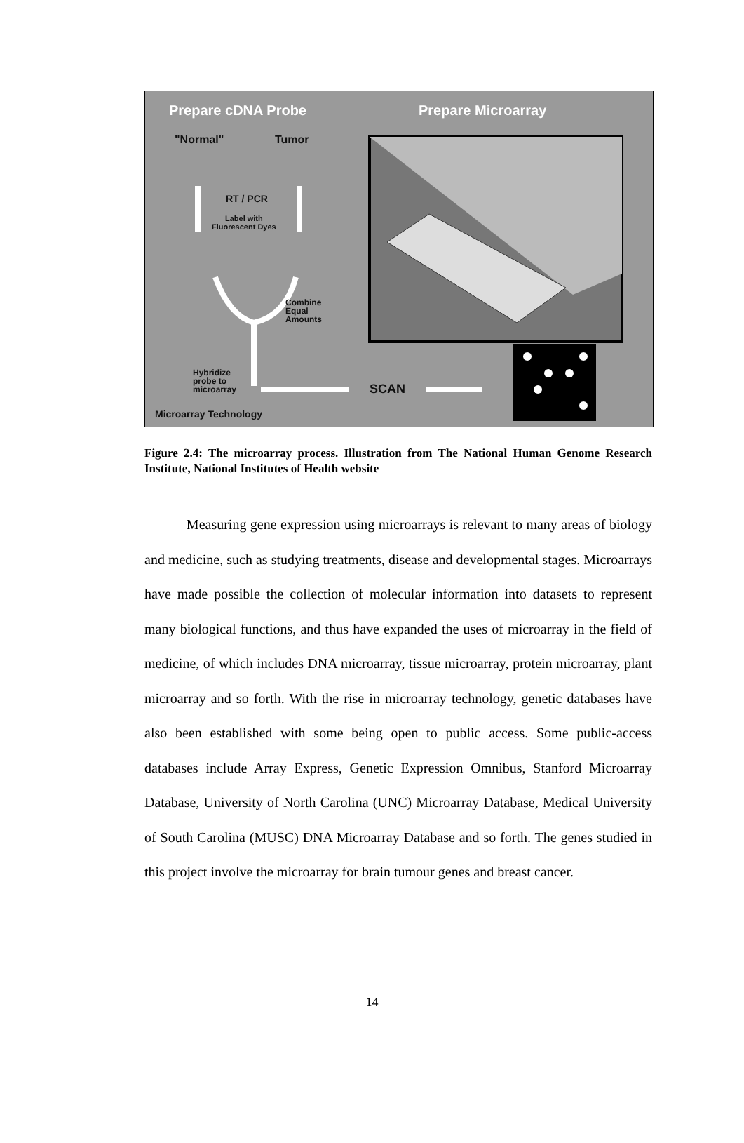Prepare cDNA Probe Prepare Microarray
"Normal" Tumor
RT / PCR
Label with
Fluorescent Dyes
Combine
Equal
Amounts
Hybridize
probe to
microarray
SCAN
Microarray Technology
Figure 2.4: The microarray process. Illustration from The National Human Genome Research Institute, National Institutes of Health website
Measuring gene expression using microarrays is relevant to many areas of biology and medicine, such as studying treatments, disease and developmental stages. Microarrays have made possible the collection of molecular information into datasets to represent many biological functions, and thus have expanded the uses of microarray in the field of medicine, of which includes DNA microarray, tissue microarray, protein microarray, plant microarray and so forth. With the rise in microarray technology, genetic databases have also been established with some being open to public access. Some public-access databases include Array Express, Genetic Expression Omnibus, Stanford Microarray Database, University of North Carolina (UNC) Microarray Database, Medical University of South Carolina (MUSC) DNA Microarray Database and so forth. The genes studied in this project involve the microarray for brain tumour genes and breast cancer.
14